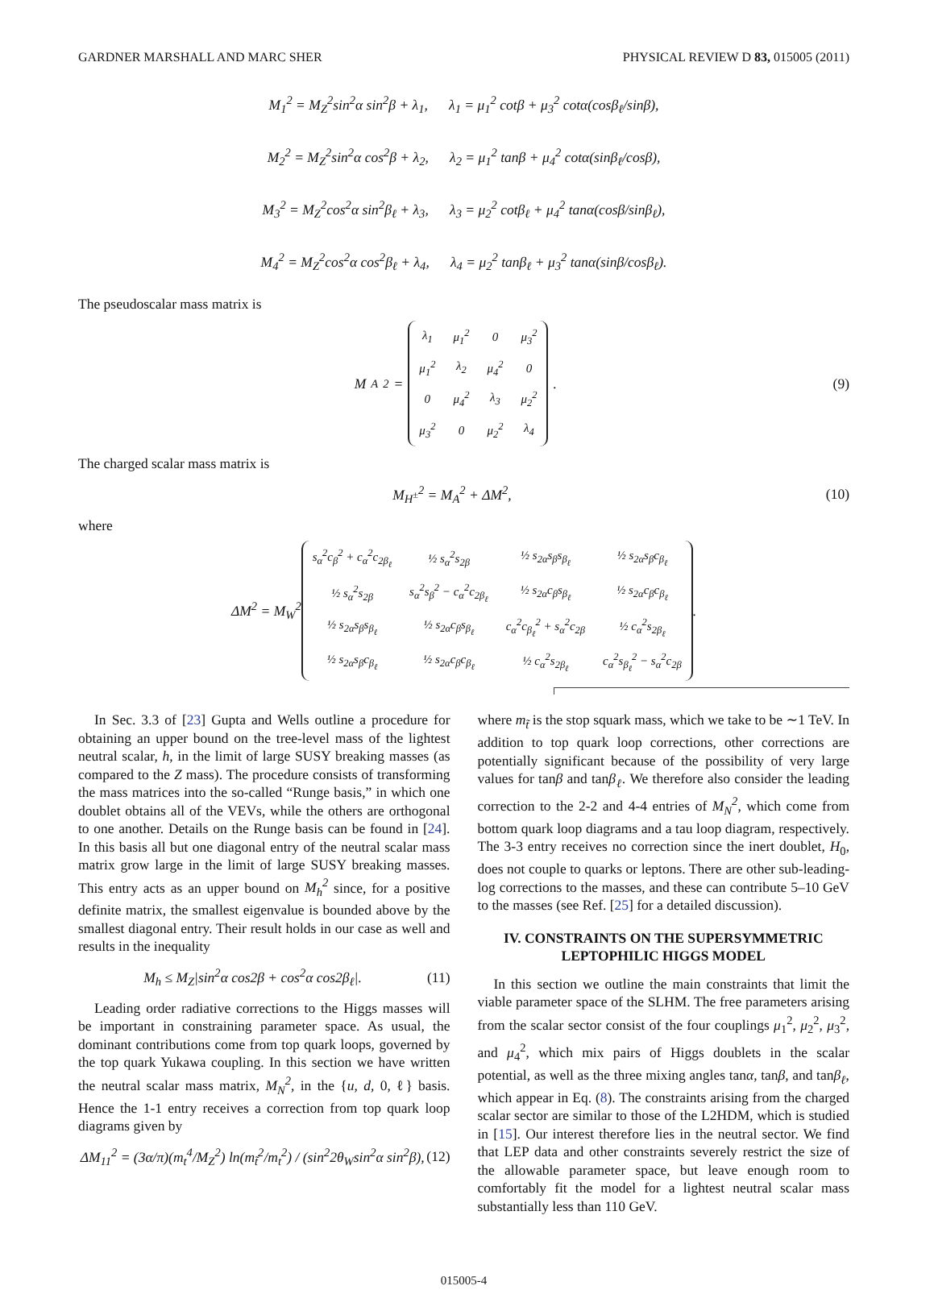GARDNER MARSHALL AND MARC SHER PHYSICAL REVIEW D 83, 015005 (2011)
M<sub>1</sub><sup>2</sup> = M<sub>Z</sub><sup>2</sup>sin<sup>2</sup>α sin<sup>2</sup>β + λ<sub>1</sub>, λ<sub>1</sub> = μ<sub>1</sub><sup>2</sup> cotβ + μ<sub>3</sub><sup>2</sup> cotα(cosβ<sub>ℓ</sub>/sinβ),
M<sub>2</sub><sup>2</sup> = M<sub>Z</sub><sup>2</sup>sin<sup>2</sup>α cos<sup>2</sup>β + λ<sub>2</sub>, λ<sub>2</sub> = μ<sub>1</sub><sup>2</sup> tanβ + μ<sub>4</sub><sup>2</sup> cotα(sinβ<sub>ℓ</sub>/cosβ),
M<sub>3</sub><sup>2</sup> = M<sub>Z</sub><sup>2</sup>cos<sup>2</sup>α sin<sup>2</sup>β<sub>ℓ</sub> + λ<sub>3</sub>, λ<sub>3</sub> = μ<sub>2</sub><sup>2</sup> cotβ<sub>ℓ</sub> + μ<sub>4</sub><sup>2</sup> tanα(cosβ/sinβ<sub>ℓ</sub>),
M<sub>4</sub><sup>2</sup> = M<sub>Z</sub><sup>2</sup>cos<sup>2</sup>α cos<sup>2</sup>β<sub>ℓ</sub> + λ<sub>4</sub>, λ<sub>4</sub> = μ<sub>2</sub><sup>2</sup> tanβ<sub>ℓ</sub> + μ<sub>3</sub><sup>2</sup> tanα(sinβ/cosβ<sub>ℓ</sub>).
The pseudoscalar mass matrix is
M<sub>A</sub><sup>2</sup> =
| λ<sub>1</sub> | μ<sub>1</sub><sup>2</sup> | 0 | μ<sub>3</sub><sup>2</sup> |
| μ<sub>1</sub><sup>2</sup> | λ<sub>2</sub> | μ<sub>4</sub><sup>2</sup> | 0 |
| 0 | μ<sub>4</sub><sup>2</sup> | λ<sub>3</sub> | μ<sub>2</sub><sup>2</sup> |
| μ<sub>3</sub><sup>2</sup> | 0 | μ<sub>2</sub><sup>2</sup> | λ<sub>4</sub> |
. (9)
The charged scalar mass matrix is
M<sub>H<sup>±</sup></sub><sup>2</sup> = M<sub>A</sub><sup>2</sup> + ΔM<sup>2</sup>, (10)
where
ΔM<sup>2</sup> = M<sub>W</sub><sup>2</sup>
| s<sub>α</sub><sup>2</sup>c<sub>β</sub><sup>2</sup> + c<sub>α</sub><sup>2</sup>c<sub>2β<sub>ℓ</sub></sub> | ½ s<sub>α</sub><sup>2</sup>s<sub>2β</sub> | ½ s<sub>2α</sub>s<sub>β</sub>s<sub>β<sub>ℓ</sub></sub> | ½ s<sub>2α</sub>s<sub>β</sub>c<sub>β<sub>ℓ</sub></sub> |
| ½ s<sub>α</sub><sup>2</sup>s<sub>2β</sub> | s<sub>α</sub><sup>2</sup>s<sub>β</sub><sup>2</sup> − c<sub>α</sub><sup>2</sup>c<sub>2β<sub>ℓ</sub></sub> | ½ s<sub>2α</sub>c<sub>β</sub>s<sub>β<sub>ℓ</sub></sub> | ½ s<sub>2α</sub>c<sub>β</sub>c<sub>β<sub>ℓ</sub></sub> |
| ½ s<sub>2α</sub>s<sub>β</sub>s<sub>β<sub>ℓ</sub></sub> | ½ s<sub>2α</sub>c<sub>β</sub>s<sub>β<sub>ℓ</sub></sub> | c<sub>α</sub><sup>2</sup>c<sub>β<sub>ℓ</sub></sub><sup>2</sup> + s<sub>α</sub><sup>2</sup>c<sub>2β</sub> | ½ c<sub>α</sub><sup>2</sup>s<sub>2β<sub>ℓ</sub></sub> |
| ½ s<sub>2α</sub>s<sub>β</sub>c<sub>β<sub>ℓ</sub></sub> | ½ s<sub>2α</sub>c<sub>β</sub>c<sub>β<sub>ℓ</sub></sub> | ½ c<sub>α</sub><sup>2</sup>s<sub>2β<sub>ℓ</sub></sub> | c<sub>α</sub><sup>2</sup>s<sub>β<sub>ℓ</sub></sub><sup>2</sup> − s<sub>α</sub><sup>2</sup>c<sub>2β</sub> |
.
In Sec. 3.3 of [23] Gupta and Wells outline a procedure for obtaining an upper bound on the tree-level mass of the lightest neutral scalar, h, in the limit of large SUSY breaking masses (as compared to the Z mass). The procedure consists of transforming the mass matrices into the so-called “Runge basis,” in which one doublet obtains all of the VEVs, while the others are orthogonal to one another. Details on the Runge basis can be found in [24]. In this basis all but one diagonal entry of the neutral scalar mass matrix grow large in the limit of large SUSY breaking masses. This entry acts as an upper bound on M<sub>h</sub><sup>2</sup> since, for a positive definite matrix, the smallest eigenvalue is bounded above by the smallest diagonal entry. Their result holds in our case as well and results in the inequality
M<sub>h</sub> ≤ M<sub>Z</sub>|sin<sup>2</sup>α cos2β + cos<sup>2</sup>α cos2β<sub>ℓ</sub>|. (11)
Leading order radiative corrections to the Higgs masses will be important in constraining parameter space. As usual, the dominant contributions come from top quark loops, governed by the top quark Yukawa coupling. In this section we have written the neutral scalar mass matrix, M<sub>N</sub><sup>2</sup>, in the {u, d, 0, ℓ} basis. Hence the 1-1 entry receives a correction from top quark loop diagrams given by
ΔM<sub>11</sub><sup>2</sup> = (3α/π)(m<sub>t</sub><sup>4</sup>/M<sub>Z</sub><sup>2</sup>) ln(m<sub>t̃</sub><sup>2</sup>/m<sub>t</sub><sup>2</sup>) / (sin<sup>2</sup>2θ<sub>W</sub>sin<sup>2</sup>α sin<sup>2</sup>β), (12)
where m<sub>t̃</sub> is the stop squark mass, which we take to be ∼1 TeV. In addition to top quark loop corrections, other corrections are potentially significant because of the possibility of very large values for tanβ and tanβ<sub>ℓ</sub>. We therefore also consider the leading correction to the 2-2 and 4-4 entries of M<sub>N</sub><sup>2</sup>, which come from bottom quark loop diagrams and a tau loop diagram, respectively. The 3-3 entry receives no correction since the inert doublet, H<sub>0</sub>, does not couple to quarks or leptons. There are other sub-leading-log corrections to the masses, and these can contribute 5–10 GeV to the masses (see Ref. [25] for a detailed discussion).
IV. CONSTRAINTS ON THE SUPERSYMMETRIC LEPTOPHILIC HIGGS MODEL
In this section we outline the main constraints that limit the viable parameter space of the SLHM. The free parameters arising from the scalar sector consist of the four couplings μ<sub>1</sub><sup>2</sup>, μ<sub>2</sub><sup>2</sup>, μ<sub>3</sub><sup>2</sup>, and μ<sub>4</sub><sup>2</sup>, which mix pairs of Higgs doublets in the scalar potential, as well as the three mixing angles tanα, tanβ, and tanβ<sub>ℓ</sub>, which appear in Eq. (8). The constraints arising from the charged scalar sector are similar to those of the L2HDM, which is studied in [15]. Our interest therefore lies in the neutral sector. We find that LEP data and other constraints severely restrict the size of the allowable parameter space, but leave enough room to comfortably fit the model for a lightest neutral scalar mass substantially less than 110 GeV.
015005-4